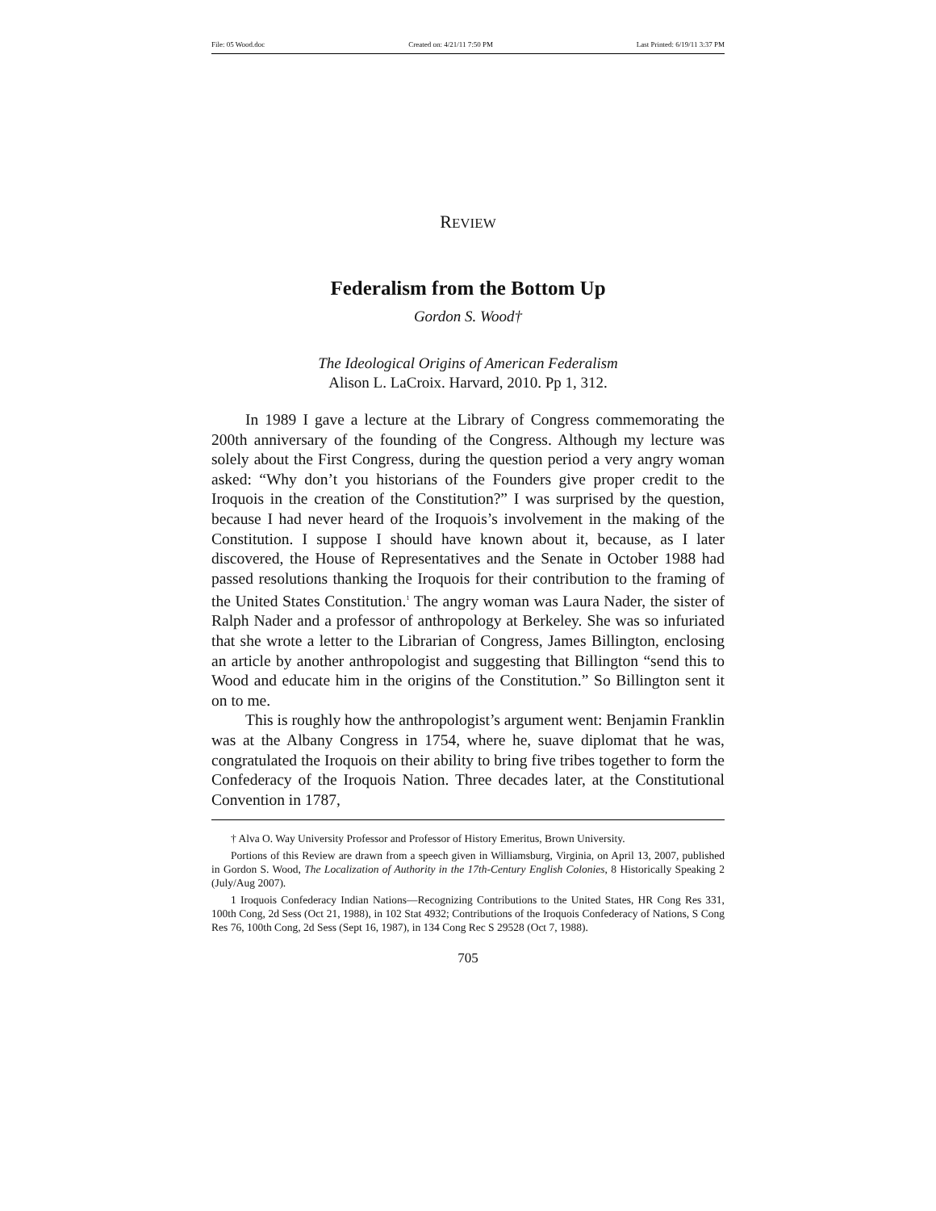File: 05 Wood.doc Created on: 4/21/11 7:50 PM Last Printed: 6/19/11 3:37 PM
REVIEW
Federalism from the Bottom Up
Gordon S. Wood†
The Ideological Origins of American Federalism
Alison L. LaCroix. Harvard, 2010. Pp 1, 312.
In 1989 I gave a lecture at the Library of Congress commemorating the 200th anniversary of the founding of the Congress. Although my lecture was solely about the First Congress, during the question period a very angry woman asked: “Why don’t you historians of the Founders give proper credit to the Iroquois in the creation of the Constitution?” I was surprised by the question, because I had never heard of the Iroquois’s involvement in the making of the Constitution. I suppose I should have known about it, because, as I later discovered, the House of Representatives and the Senate in October 1988 had passed resolutions thanking the Iroquois for their contribution to the framing of the United States Constitution.<sup>1</sup> The angry woman was Laura Nader, the sister of Ralph Nader and a professor of anthropology at Berkeley. She was so infuriated that she wrote a letter to the Librarian of Congress, James Billington, enclosing an article by another anthropologist and suggesting that Billington “send this to Wood and educate him in the origins of the Constitution.” So Billington sent it on to me.
This is roughly how the anthropologist’s argument went: Benjamin Franklin was at the Albany Congress in 1754, where he, suave diplomat that he was, congratulated the Iroquois on their ability to bring five tribes together to form the Confederacy of the Iroquois Nation. Three decades later, at the Constitutional Convention in 1787,
† Alva O. Way University Professor and Professor of History Emeritus, Brown University.
Portions of this Review are drawn from a speech given in Williamsburg, Virginia, on April 13, 2007, published in Gordon S. Wood, The Localization of Authority in the 17th-Century English Colonies, 8 Historically Speaking 2 (July/Aug 2007).
1 Iroquois Confederacy Indian Nations—Recognizing Contributions to the United States, HR Cong Res 331, 100th Cong, 2d Sess (Oct 21, 1988), in 102 Stat 4932; Contributions of the Iroquois Confederacy of Nations, S Cong Res 76, 100th Cong, 2d Sess (Sept 16, 1987), in 134 Cong Rec S 29528 (Oct 7, 1988).
705